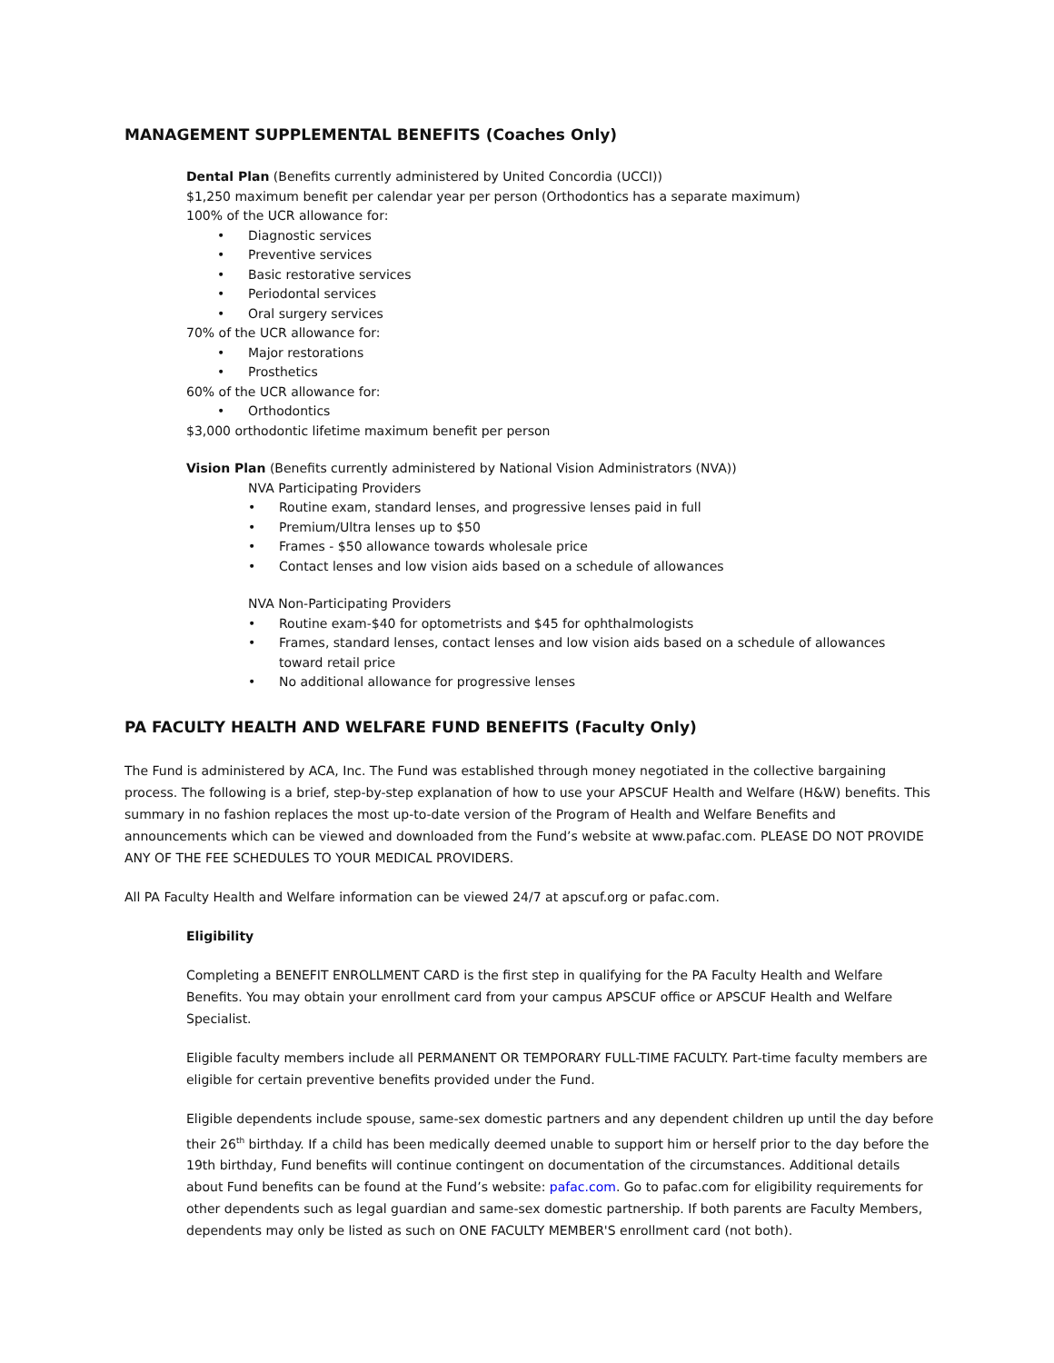MANAGEMENT SUPPLEMENTAL BENEFITS (Coaches Only)
Dental Plan (Benefits currently administered by United Concordia (UCCI))
$1,250 maximum benefit per calendar year per person (Orthodontics has a separate maximum)
100% of the UCR allowance for:
• Diagnostic services
• Preventive services
• Basic restorative services
• Periodontal services
• Oral surgery services
70% of the UCR allowance for:
• Major restorations
• Prosthetics
60% of the UCR allowance for:
• Orthodontics
$3,000 orthodontic lifetime maximum benefit per person
Vision Plan (Benefits currently administered by National Vision Administrators (NVA))
NVA Participating Providers
• Routine exam, standard lenses, and progressive lenses paid in full
• Premium/Ultra lenses up to $50
• Frames - $50 allowance towards wholesale price
• Contact lenses and low vision aids based on a schedule of allowances
NVA Non-Participating Providers
• Routine exam-$40 for optometrists and $45 for ophthalmologists
• Frames, standard lenses, contact lenses and low vision aids based on a schedule of allowances
toward retail price
• No additional allowance for progressive lenses
PA FACULTY HEALTH AND WELFARE FUND BENEFITS (Faculty Only)
The Fund is administered by ACA, Inc. The Fund was established through money negotiated in the collective bargaining process. The following is a brief, step-by-step explanation of how to use your APSCUF Health and Welfare (H&W) benefits. This summary in no fashion replaces the most up-to-date version of the Program of Health and Welfare Benefits and announcements which can be viewed and downloaded from the Fund’s website at www.pafac.com. PLEASE DO NOT PROVIDE ANY OF THE FEE SCHEDULES TO YOUR MEDICAL PROVIDERS.
All PA Faculty Health and Welfare information can be viewed 24/7 at apscuf.org or pafac.com.
Eligibility
Completing a BENEFIT ENROLLMENT CARD is the first step in qualifying for the PA Faculty Health and Welfare Benefits. You may obtain your enrollment card from your campus APSCUF office or APSCUF Health and Welfare Specialist.
Eligible faculty members include all PERMANENT OR TEMPORARY FULL-TIME FACULTY. Part-time faculty members are eligible for certain preventive benefits provided under the Fund.
Eligible dependents include spouse, same-sex domestic partners and any dependent children up until the day before their 26<sup>th</sup> birthday. If a child has been medically deemed unable to support him or herself prior to the day before the 19th birthday, Fund benefits will continue contingent on documentation of the circumstances. Additional details about Fund benefits can be found at the Fund’s website: pafac.com. Go to pafac.com for eligibility requirements for other dependents such as legal guardian and same-sex domestic partnership. If both parents are Faculty Members, dependents may only be listed as such on ONE FACULTY MEMBER'S enrollment card (not both).